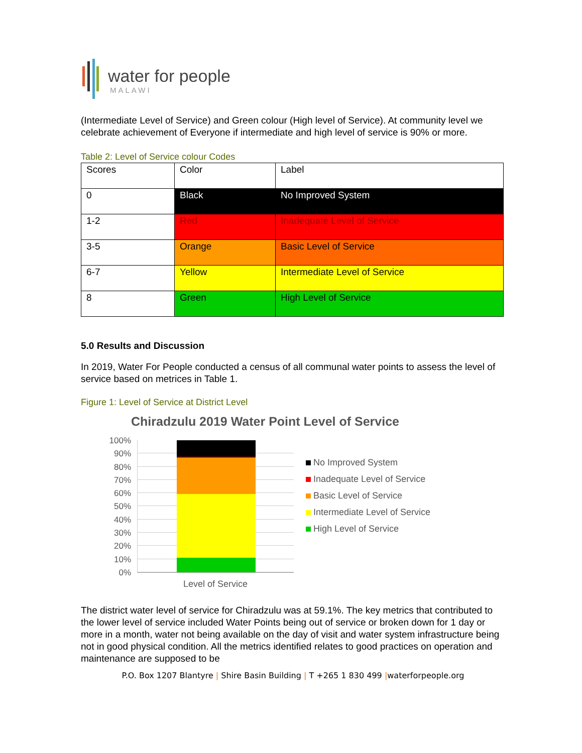water for people
MALAWI
(Intermediate Level of Service) and Green colour (High level of Service). At community level we celebrate achievement of Everyone if intermediate and high level of service is 90% or more.
Table 2: Level of Service colour Codes
| Scores | Color | Label |
| 0 | Black | No Improved System |
| 1-2 | Red | Inadequate Level of Service |
| 3-5 | Orange | Basic Level of Service |
| 6-7 | Yellow | Intermediate Level of Service |
| 8 | Green | High Level of Service |
5.0 Results and Discussion
In 2019, Water For People conducted a census of all communal water points to assess the level of service based on metrices in Table 1.
Figure 1: Level of Service at District Level
Chiradzulu 2019 Water Point Level of Service
100%
90%
80%
70%
60%
50%
40%
30%
20%
10%
0%
Level of Service
No Improved System
Inadequate Level of Service
Basic Level of Service
Intermediate Level of Service
High Level of Service
The district water level of service for Chiradzulu was at 59.1%. The key metrics that contributed to the lower level of service included Water Points being out of service or broken down for 1 day or more in a month, water not being available on the day of visit and water system infrastructure being not in good physical condition. All the metrics identified relates to good practices on operation and maintenance are supposed to be
P.O. Box 1207 Blantyre | Shire Basin Building | T +265 1 830 499 |waterforpeople.org